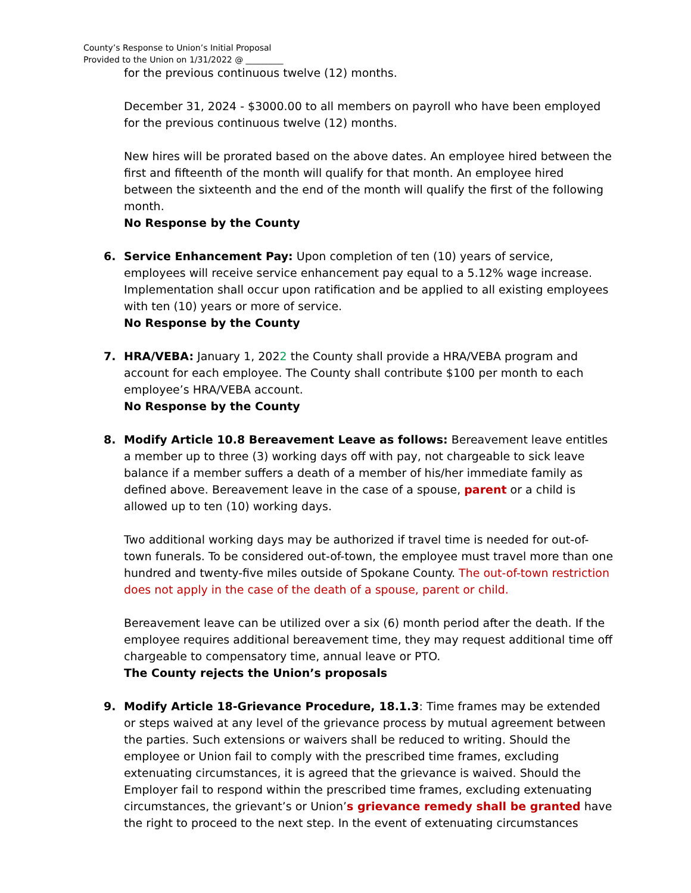County’s Response to Union’s Initial Proposal
Provided to the Union on 1/31/2022 @ _________
for the previous continuous twelve (12) months.
December 31, 2024 - $3000.00 to all members on payroll who have been employed for the previous continuous twelve (12) months.
New hires will be prorated based on the above dates. An employee hired between the first and fifteenth of the month will qualify for that month. An employee hired between the sixteenth and the end of the month will qualify the first of the following month.
No Response by the County
6. Service Enhancement Pay: Upon completion of ten (10) years of service, employees will receive service enhancement pay equal to a 5.12% wage increase. Implementation shall occur upon ratification and be applied to all existing employees with ten (10) years or more of service.
No Response by the County
7. HRA/VEBA: January 1, 2022 the County shall provide a HRA/VEBA program and account for each employee. The County shall contribute $100 per month to each employee’s HRA/VEBA account.
No Response by the County
8. Modify Article 10.8 Bereavement Leave as follows: Bereavement leave entitles a member up to three (3) working days off with pay, not chargeable to sick leave balance if a member suffers a death of a member of his/her immediate family as defined above. Bereavement leave in the case of a spouse, parent or a child is allowed up to ten (10) working days.
Two additional working days may be authorized if travel time is needed for out-of-town funerals. To be considered out-of-town, the employee must travel more than one hundred and twenty-five miles outside of Spokane County. The out-of-town restriction does not apply in the case of the death of a spouse, parent or child.
Bereavement leave can be utilized over a six (6) month period after the death. If the employee requires additional bereavement time, they may request additional time off chargeable to compensatory time, annual leave or PTO.
The County rejects the Union’s proposals
9. Modify Article 18-Grievance Procedure, 18.1.3: Time frames may be extended or steps waived at any level of the grievance process by mutual agreement between the parties. Such extensions or waivers shall be reduced to writing. Should the employee or Union fail to comply with the prescribed time frames, excluding extenuating circumstances, it is agreed that the grievance is waived. Should the Employer fail to respond within the prescribed time frames, excluding extenuating circumstances, the grievant’s or Union’s grievance remedy shall be granted have the right to proceed to the next step. In the event of extenuating circumstances